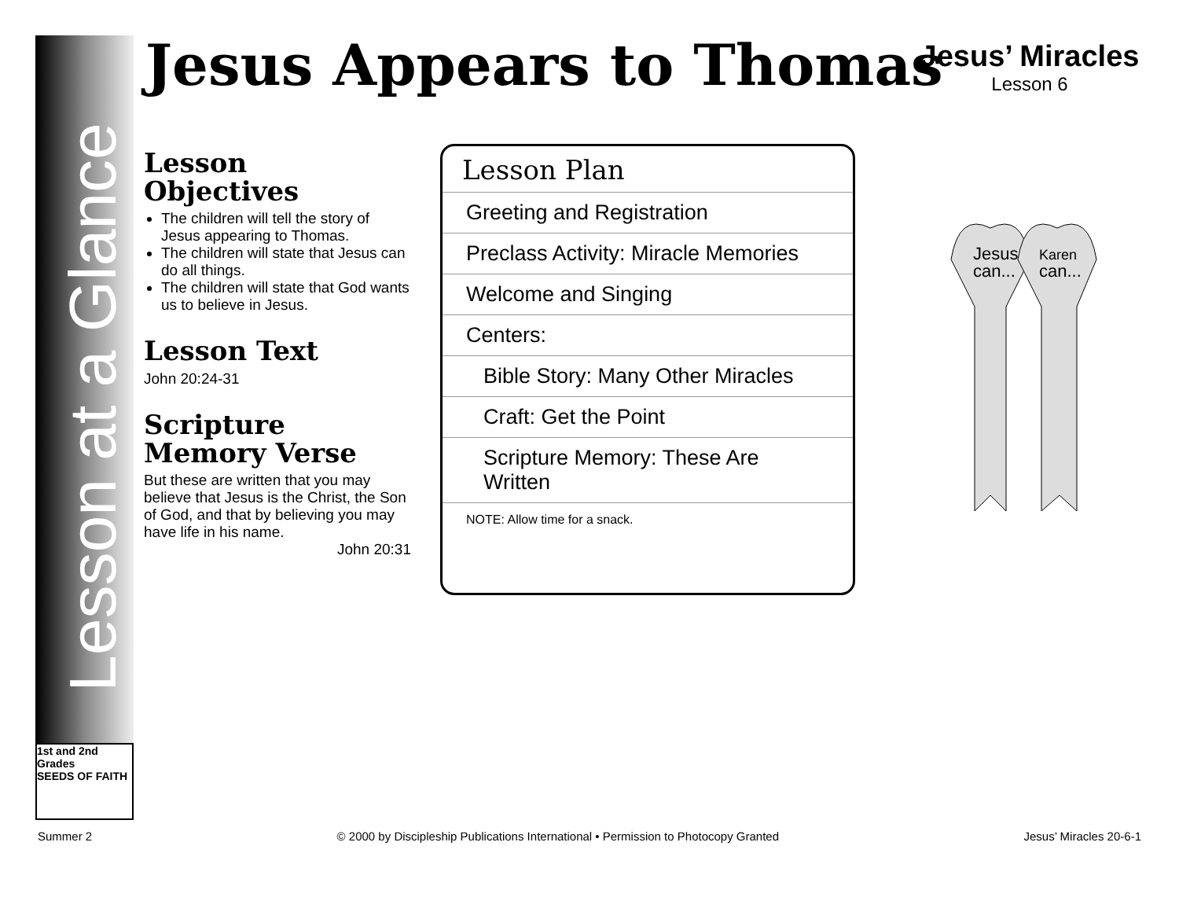Lesson at a Glance
1st and 2nd Grades
SEEDS OF FAITH
Jesus Appears to Thomas
Jesus’ Miracles
Lesson 6
Lesson
Objectives
The children will tell the story of Jesus appearing to Thomas.
The children will state that Jesus can do all things.
The children will state that God wants us to believe in Jesus.
Lesson Text
John 20:24-31
Scripture
Memory Verse
But these are written that you may believe that Jesus is the Christ, the Son of God, and that by believing you may have life in his name.
John 20:31
Lesson Plan
Greeting and Registration
Preclass Activity: Miracle Memories
Welcome and Singing
Centers:
Bible Story: Many Other Miracles
Craft: Get the Point
Scripture Memory: These Are Written
NOTE: Allow time for a snack.
Jesus
can...
Karen
can...
Summer 2 © 2000 by Discipleship Publications International • Permission to Photocopy Granted Jesus’ Miracles 20-6-1